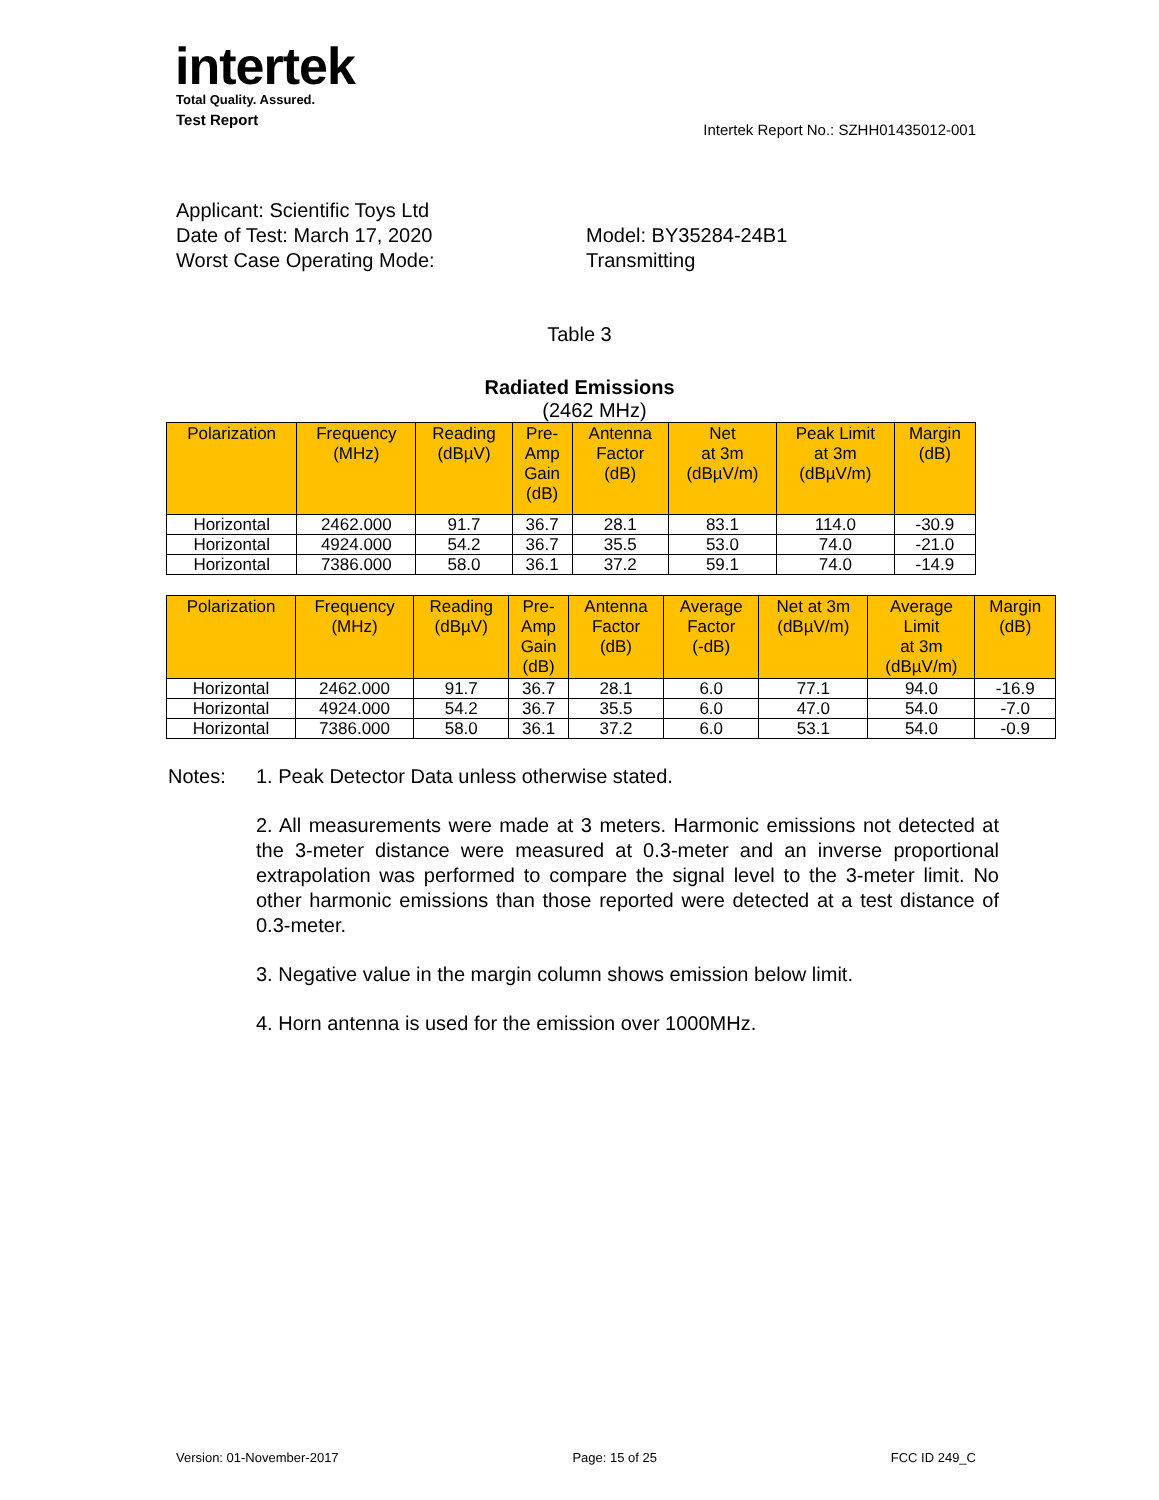intertek
Total Quality. Assured.
Test Report Intertek Report No.: SZHH01435012-001
Applicant: Scientific Toys Ltd
Date of Test: March 17, 2020 Model: BY35284-24B1
Worst Case Operating Mode: Transmitting
Table 3
Radiated Emissions
(2462 MHz)
| Polarization | Frequency (MHz) | Reading (dBµV) | Pre- Amp Gain (dB) | Antenna Factor (dB) | Net at 3m (dBµV/m) | Peak Limit at 3m (dBµV/m) | Margin (dB) |
| --- | --- | --- | --- | --- | --- | --- | --- |
| Horizontal | 2462.000 | 91.7 | 36.7 | 28.1 | 83.1 | 114.0 | -30.9 |
| Horizontal | 4924.000 | 54.2 | 36.7 | 35.5 | 53.0 | 74.0 | -21.0 |
| Horizontal | 7386.000 | 58.0 | 36.1 | 37.2 | 59.1 | 74.0 | -14.9 |
| Polarization | Frequency (MHz) | Reading (dBµV) | Pre- Amp Gain (dB) | Antenna Factor (dB) | Average Factor (-dB) | Net at 3m (dBµV/m) | Average Limit at 3m (dBµV/m) | Margin (dB) |
| --- | --- | --- | --- | --- | --- | --- | --- | --- |
| Horizontal | 2462.000 | 91.7 | 36.7 | 28.1 | 6.0 | 77.1 | 94.0 | -16.9 |
| Horizontal | 4924.000 | 54.2 | 36.7 | 35.5 | 6.0 | 47.0 | 54.0 | -7.0 |
| Horizontal | 7386.000 | 58.0 | 36.1 | 37.2 | 6.0 | 53.1 | 54.0 | -0.9 |
Notes: 1. Peak Detector Data unless otherwise stated.
2. All measurements were made at 3 meters. Harmonic emissions not detected at the 3-meter distance were measured at 0.3-meter and an inverse proportional extrapolation was performed to compare the signal level to the 3-meter limit. No other harmonic emissions than those reported were detected at a test distance of 0.3-meter.
3. Negative value in the margin column shows emission below limit.
4. Horn antenna is used for the emission over 1000MHz.
Version: 01-November-2017 Page: 15 of 25 FCC ID 249_C